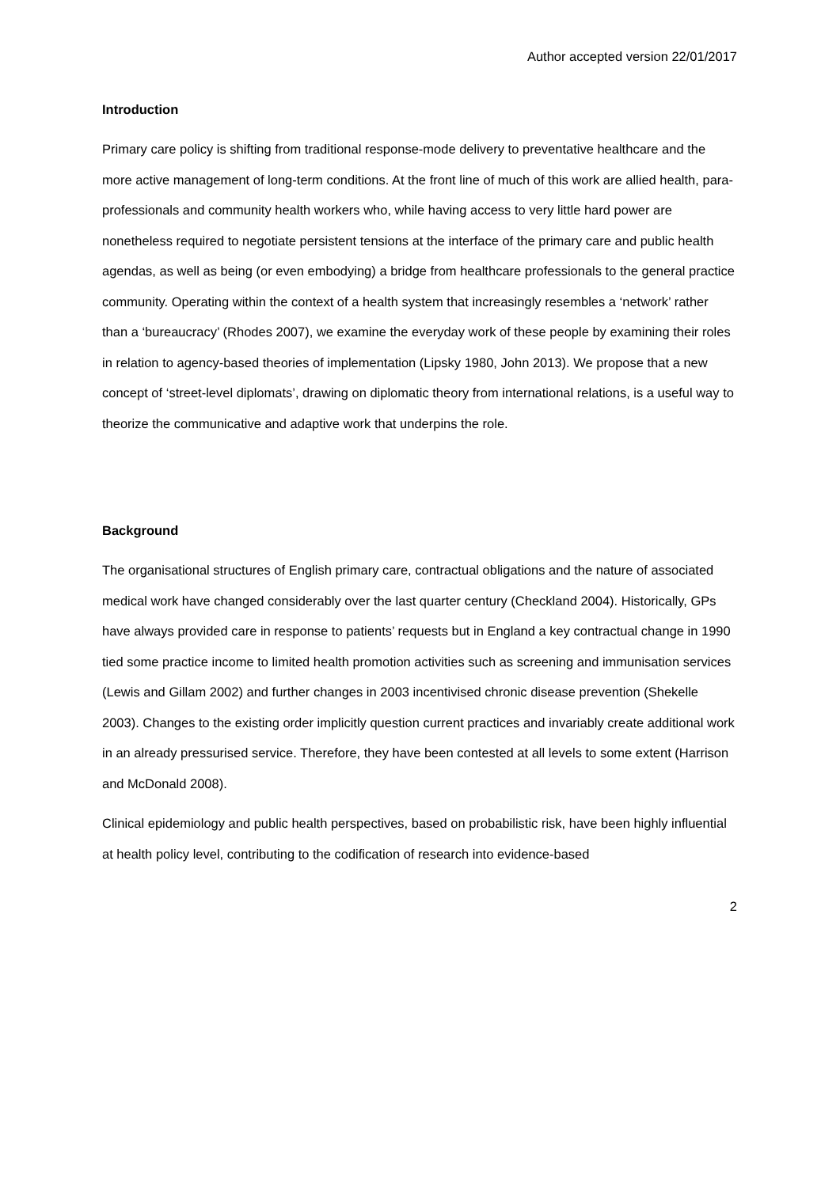Author accepted version 22/01/2017
Introduction
Primary care policy is shifting from traditional response-mode delivery to preventative healthcare and the more active management of long-term conditions. At the front line of much of this work are allied health, para-professionals and community health workers who, while having access to very little hard power are nonetheless required to negotiate persistent tensions at the interface of the primary care and public health agendas, as well as being (or even embodying) a bridge from healthcare professionals to the general practice community. Operating within the context of a health system that increasingly resembles a ‘network’ rather than a ‘bureaucracy’ (Rhodes 2007), we examine the everyday work of these people by examining their roles in relation to agency-based theories of implementation (Lipsky 1980, John 2013). We propose that a new concept of ‘street-level diplomats’, drawing on diplomatic theory from international relations, is a useful way to theorize the communicative and adaptive work that underpins the role.
Background
The organisational structures of English primary care, contractual obligations and the nature of associated medical work have changed considerably over the last quarter century (Checkland 2004). Historically, GPs have always provided care in response to patients’ requests but in England a key contractual change in 1990 tied some practice income to limited health promotion activities such as screening and immunisation services (Lewis and Gillam 2002) and further changes in 2003 incentivised chronic disease prevention (Shekelle 2003). Changes to the existing order implicitly question current practices and invariably create additional work in an already pressurised service. Therefore, they have been contested at all levels to some extent (Harrison and McDonald 2008).
Clinical epidemiology and public health perspectives, based on probabilistic risk, have been highly influential at health policy level, contributing to the codification of research into evidence-based
2